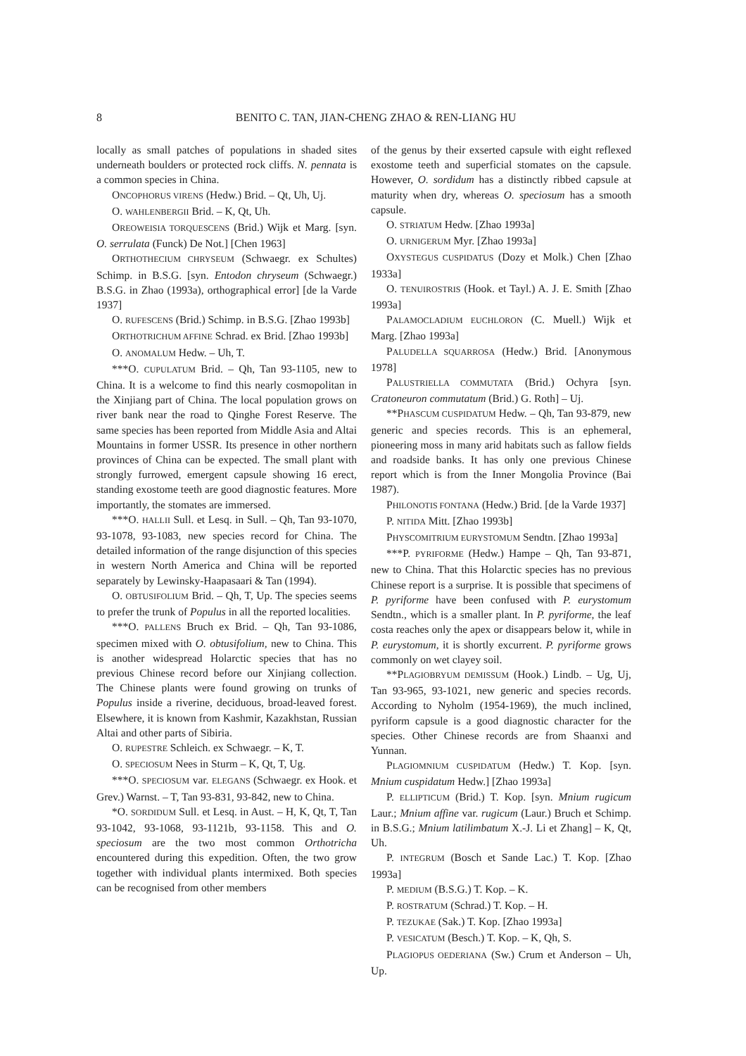8
BENITO C. TAN, JIAN-CHENG ZHAO & REN-LIANG HU
locally as small patches of populations in shaded sites underneath boulders or protected rock cliffs. N. pennata is a common species in China.
ONCOPHORUS VIRENS (Hedw.) Brid. – Qt, Uh, Uj.
O. WAHLENBERGII Brid. – K, Qt, Uh.
OREOWEISIA TORQUESCENS (Brid.) Wijk et Marg. [syn. O. serrulata (Funck) De Not.] [Chen 1963]
ORTHOTHECIUM CHRYSEUM (Schwaegr. ex Schultes) Schimp. in B.S.G. [syn. Entodon chryseum (Schwaegr.) B.S.G. in Zhao (1993a), orthographical error] [de la Varde 1937]
O. RUFESCENS (Brid.) Schimp. in B.S.G. [Zhao 1993b]
ORTHOTRICHUM AFFINE Schrad. ex Brid. [Zhao 1993b]
O. ANOMALUM Hedw. – Uh, T.
***O. CUPULATUM Brid. – Qh, Tan 93-1105, new to China. It is a welcome to find this nearly cosmopolitan in the Xinjiang part of China. The local population grows on river bank near the road to Qinghe Forest Reserve. The same species has been reported from Middle Asia and Altai Mountains in former USSR. Its presence in other northern provinces of China can be expected. The small plant with strongly furrowed, emergent capsule showing 16 erect, standing exostome teeth are good diagnostic features. More importantly, the stomates are immersed.
***O. HALLII Sull. et Lesq. in Sull. – Qh, Tan 93-1070, 93-1078, 93-1083, new species record for China. The detailed information of the range disjunction of this species in western North America and China will be reported separately by Lewinsky-Haapasaari & Tan (1994).
O. OBTUSIFOLIUM Brid. – Qh, T, Up. The species seems to prefer the trunk of Populus in all the reported localities.
***O. PALLENS Bruch ex Brid. – Qh, Tan 93-1086, specimen mixed with O. obtusifolium, new to China. This is another widespread Holarctic species that has no previous Chinese record before our Xinjiang collection. The Chinese plants were found growing on trunks of Populus inside a riverine, deciduous, broad-leaved forest. Elsewhere, it is known from Kashmir, Kazakhstan, Russian Altai and other parts of Sibiria.
O. RUPESTRE Schleich. ex Schwaegr. – K, T.
O. SPECIOSUM Nees in Sturm – K, Qt, T, Ug.
***O. SPECIOSUM var. ELEGANS (Schwaegr. ex Hook. et Grev.) Warnst. – T, Tan 93-831, 93-842, new to China.
*O. SORDIDUM Sull. et Lesq. in Aust. – H, K, Qt, T, Tan 93-1042, 93-1068, 93-1121b, 93-1158. This and O. speciosum are the two most common Orthotricha encountered during this expedition. Often, the two grow together with individual plants intermixed. Both species can be recognised from other members
of the genus by their exserted capsule with eight reflexed exostome teeth and superficial stomates on the capsule. However, O. sordidum has a distinctly ribbed capsule at maturity when dry, whereas O. speciosum has a smooth capsule.
O. STRIATUM Hedw. [Zhao 1993a]
O. URNIGERUM Myr. [Zhao 1993a]
OXYSTEGUS CUSPIDATUS (Dozy et Molk.) Chen [Zhao 1933a]
O. TENUIROSTRIS (Hook. et Tayl.) A. J. E. Smith [Zhao 1993a]
PALAMOCLADIUM EUCHLORON (C. Muell.) Wijk et Marg. [Zhao 1993a]
PALUDELLA SQUARROSA (Hedw.) Brid. [Anonymous 1978]
PALUSTRIELLA COMMUTATA (Brid.) Ochyra [syn. Cratoneuron commutatum (Brid.) G. Roth] – Uj.
**PHASCUM CUSPIDATUM Hedw. – Qh, Tan 93-879, new generic and species records. This is an ephemeral, pioneering moss in many arid habitats such as fallow fields and roadside banks. It has only one previous Chinese report which is from the Inner Mongolia Province (Bai 1987).
PHILONOTIS FONTANA (Hedw.) Brid. [de la Varde 1937]
P. NITIDA Mitt. [Zhao 1993b]
PHYSCOMITRIUM EURYSTOMUM Sendtn. [Zhao 1993a]
***P. PYRIFORME (Hedw.) Hampe – Qh, Tan 93-871, new to China. That this Holarctic species has no previous Chinese report is a surprise. It is possible that specimens of P. pyriforme have been confused with P. eurystomum Sendtn., which is a smaller plant. In P. pyriforme, the leaf costa reaches only the apex or disappears below it, while in P. eurystomum, it is shortly excurrent. P. pyriforme grows commonly on wet clayey soil.
**PLAGIOBRYUM DEMISSUM (Hook.) Lindb. – Ug, Uj, Tan 93-965, 93-1021, new generic and species records. According to Nyholm (1954-1969), the much inclined, pyriform capsule is a good diagnostic character for the species. Other Chinese records are from Shaanxi and Yunnan.
PLAGIOMNIUM CUSPIDATUM (Hedw.) T. Kop. [syn. Mnium cuspidatum Hedw.] [Zhao 1993a]
P. ELLIPTICUM (Brid.) T. Kop. [syn. Mnium rugicum Laur.; Mnium affine var. rugicum (Laur.) Bruch et Schimp. in B.S.G.; Mnium latilimbatum X.-J. Li et Zhang] – K, Qt, Uh.
P. INTEGRUM (Bosch et Sande Lac.) T. Kop. [Zhao 1993a]
P. MEDIUM (B.S.G.) T. Kop. – K.
P. ROSTRATUM (Schrad.) T. Kop. – H.
P. TEZUKAE (Sak.) T. Kop. [Zhao 1993a]
P. VESICATUM (Besch.) T. Kop. – K, Qh, S.
PLAGIOPUS OEDERIANA (Sw.) Crum et Anderson – Uh, Up.